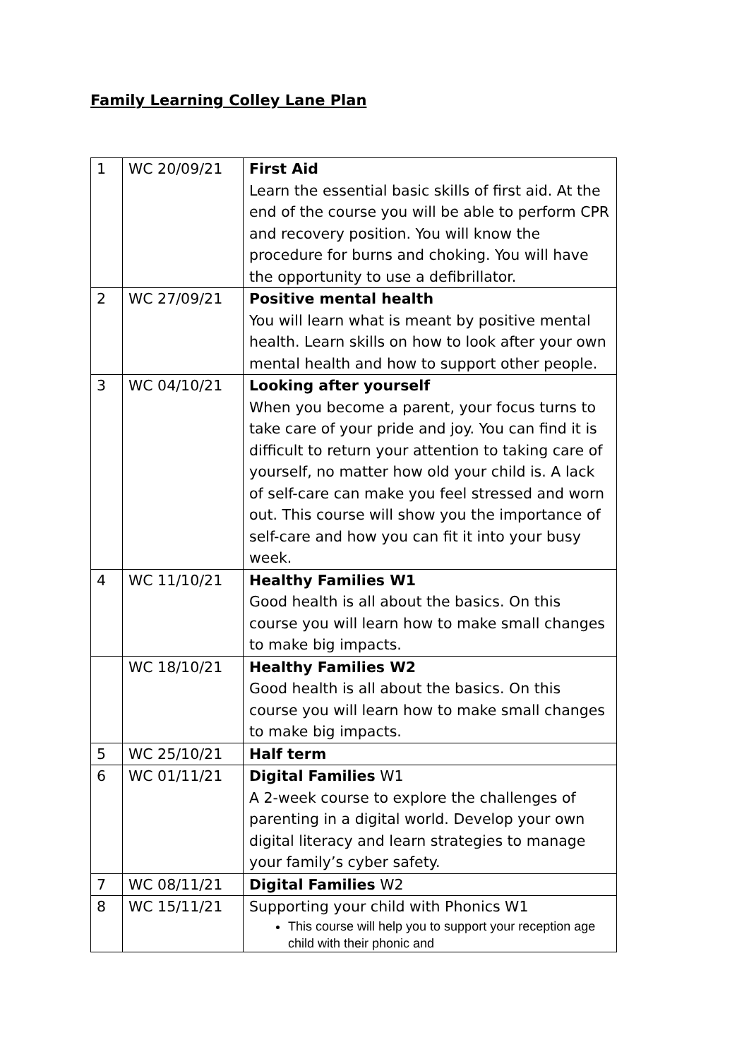Family Learning Colley Lane Plan
| 1 | WC 20/09/21 | First Aid Learn the essential basic skills of first aid. At the end of the course you will be able to perform CPR and recovery position. You will know the procedure for burns and choking. You will have the opportunity to use a defibrillator. |
| 2 | WC 27/09/21 | Positive mental health You will learn what is meant by positive mental health. Learn skills on how to look after your own mental health and how to support other people. |
| 3 | WC 04/10/21 | Looking after yourself When you become a parent, your focus turns to take care of your pride and joy. You can find it is difficult to return your attention to taking care of yourself, no matter how old your child is. A lack of self-care can make you feel stressed and worn out. This course will show you the importance of self-care and how you can fit it into your busy week. |
| 4 | WC 11/10/21 | Healthy Families W1 Good health is all about the basics. On this course you will learn how to make small changes to make big impacts. |
| | WC 18/10/21 | Healthy Families W2 Good health is all about the basics. On this course you will learn how to make small changes to make big impacts. |
| 5 | WC 25/10/21 | Half term |
| 6 | WC 01/11/21 | Digital Families W1 A 2-week course to explore the challenges of parenting in a digital world. Develop your own digital literacy and learn strategies to manage your family’s cyber safety. |
| 7 | WC 08/11/21 | Digital Families W2 |
| 8 | WC 15/11/21 | Supporting your child with Phonics W1 This course will help you to support your reception age child with their phonic and |